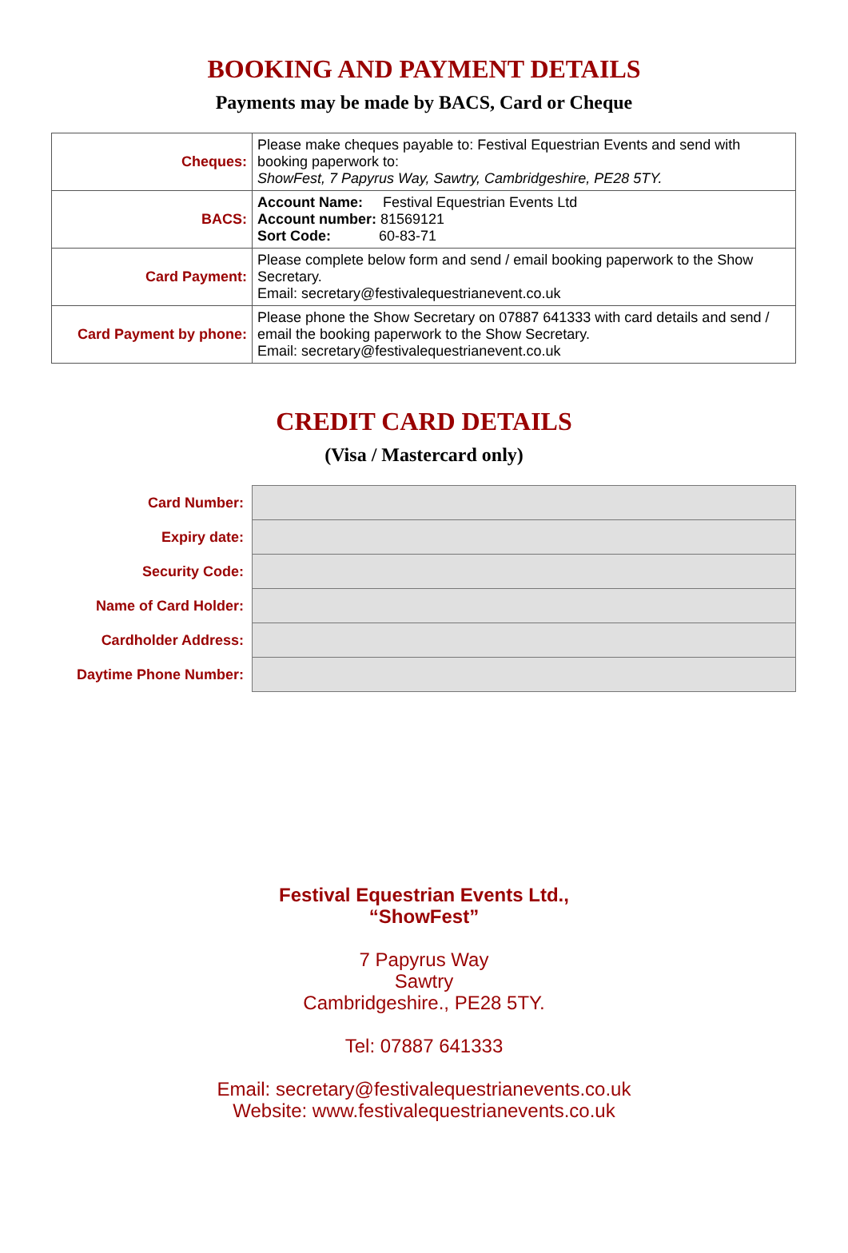BOOKING AND PAYMENT DETAILS
Payments may be made by BACS, Card or Cheque
| Cheques: | Please make cheques payable to: Festival Equestrian Events and send with booking paperwork to: ShowFest, 7 Papyrus Way, Sawtry, Cambridgeshire, PE28 5TY. |
| BACS: | Account Name: Festival Equestrian Events Ltd Account number: 81569121 Sort Code: 60-83-71 |
| Card Payment: | Please complete below form and send / email booking paperwork to the Show Secretary. Email: secretary@festivalequestrianevent.co.uk |
| Card Payment by phone: | Please phone the Show Secretary on 07887 641333 with card details and send / email the booking paperwork to the Show Secretary. Email: secretary@festivalequestrianevent.co.uk |
CREDIT CARD DETAILS
(Visa / Mastercard only)
| Card Number: | |
| Expiry date: | |
| Security Code: | |
| Name of Card Holder: | |
| Cardholder Address: | |
| Daytime Phone Number: | |
Festival Equestrian Events Ltd.,
“ShowFest”
7 Papyrus Way
Sawtry
Cambridgeshire., PE28 5TY.
Tel: 07887 641333
Email: secretary@festivalequestrianevents.co.uk
Website: www.festivalequestrianevents.co.uk